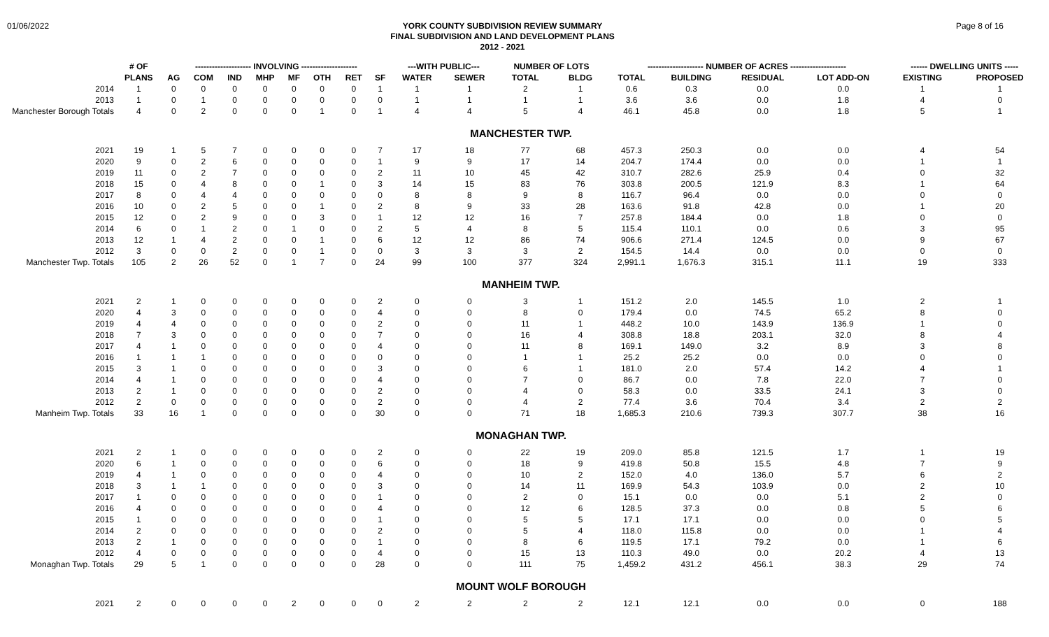01/06/2022
YORK COUNTY SUBDIVISION REVIEW SUMMARY
FINAL SUBDIVISION AND LAND DEVELOPMENT PLANS
2012 - 2021
Page 8 of 16
| | # OF | -------------------- INVOLVING -------------------- | | | | | | | | ---WITH PUBLIC--- | | NUMBER OF LOTS | | -------------------- NUMBER OF ACRES -------------------- | | | | ------ DWELLING UNITS ----- | |
| --- | --- | --- | --- | --- | --- | --- | --- | --- | --- | --- | --- | --- | --- | --- | --- | --- | --- | --- | --- |
| | PLANS | AG | COM | IND | MHP | MF | OTH | RET | SF | WATER | SEWER | TOTAL | BLDG | TOTAL | BUILDING | RESIDUAL | LOT ADD-ON | EXISTING | PROPOSED |
| 2014 | 1 | 0 | 0 | 0 | 0 | 0 | 0 | 0 | 1 | 1 | 1 | 2 | 1 | 0.6 | 0.3 | 0.0 | 0.0 | 1 | 1 |
| 2013 | 1 | 0 | 1 | 0 | 0 | 0 | 0 | 0 | 0 | 1 | 1 | 1 | 1 | 3.6 | 3.6 | 0.0 | 1.8 | 4 | 0 |
| Manchester Borough Totals | 4 | 0 | 2 | 0 | 0 | 0 | 1 | 0 | 1 | 4 | 4 | 5 | 4 | 46.1 | 45.8 | 0.0 | 1.8 | 5 | 1 |
| MANCHESTER TWP. | | | | | | | | | | | | | | | | | | | |
| 2021 | 19 | 1 | 5 | 7 | 0 | 0 | 0 | 0 | 7 | 17 | 18 | 77 | 68 | 457.3 | 250.3 | 0.0 | 0.0 | 4 | 54 |
| 2020 | 9 | 0 | 2 | 6 | 0 | 0 | 0 | 0 | 1 | 9 | 9 | 17 | 14 | 204.7 | 174.4 | 0.0 | 0.0 | 1 | 1 |
| 2019 | 11 | 0 | 2 | 7 | 0 | 0 | 0 | 0 | 2 | 11 | 10 | 45 | 42 | 310.7 | 282.6 | 25.9 | 0.4 | 0 | 32 |
| 2018 | 15 | 0 | 4 | 8 | 0 | 0 | 1 | 0 | 3 | 14 | 15 | 83 | 76 | 303.8 | 200.5 | 121.9 | 8.3 | 1 | 64 |
| 2017 | 8 | 0 | 4 | 4 | 0 | 0 | 0 | 0 | 0 | 8 | 8 | 9 | 8 | 116.7 | 96.4 | 0.0 | 0.0 | 0 | 0 |
| 2016 | 10 | 0 | 2 | 5 | 0 | 0 | 1 | 0 | 2 | 8 | 9 | 33 | 28 | 163.6 | 91.8 | 42.8 | 0.0 | 1 | 20 |
| 2015 | 12 | 0 | 2 | 9 | 0 | 0 | 3 | 0 | 1 | 12 | 12 | 16 | 7 | 257.8 | 184.4 | 0.0 | 1.8 | 0 | 0 |
| 2014 | 6 | 0 | 1 | 2 | 0 | 1 | 0 | 0 | 2 | 5 | 4 | 8 | 5 | 115.4 | 110.1 | 0.0 | 0.6 | 3 | 95 |
| 2013 | 12 | 1 | 4 | 2 | 0 | 0 | 1 | 0 | 6 | 12 | 12 | 86 | 74 | 906.6 | 271.4 | 124.5 | 0.0 | 9 | 67 |
| 2012 | 3 | 0 | 0 | 2 | 0 | 0 | 1 | 0 | 0 | 3 | 3 | 3 | 2 | 154.5 | 14.4 | 0.0 | 0.0 | 0 | 0 |
| Manchester Twp. Totals | 105 | 2 | 26 | 52 | 0 | 1 | 7 | 0 | 24 | 99 | 100 | 377 | 324 | 2,991.1 | 1,676.3 | 315.1 | 11.1 | 19 | 333 |
| MANHEIM TWP. | | | | | | | | | | | | | | | | | | | |
| 2021 | 2 | 1 | 0 | 0 | 0 | 0 | 0 | 0 | 2 | 0 | 0 | 3 | 1 | 151.2 | 2.0 | 145.5 | 1.0 | 2 | 1 |
| 2020 | 4 | 3 | 0 | 0 | 0 | 0 | 0 | 0 | 4 | 0 | 0 | 8 | 0 | 179.4 | 0.0 | 74.5 | 65.2 | 8 | 0 |
| 2019 | 4 | 4 | 0 | 0 | 0 | 0 | 0 | 0 | 2 | 0 | 0 | 11 | 1 | 448.2 | 10.0 | 143.9 | 136.9 | 1 | 0 |
| 2018 | 7 | 3 | 0 | 0 | 0 | 0 | 0 | 0 | 7 | 0 | 0 | 16 | 4 | 308.8 | 18.8 | 203.1 | 32.0 | 8 | 4 |
| 2017 | 4 | 1 | 0 | 0 | 0 | 0 | 0 | 0 | 4 | 0 | 0 | 11 | 8 | 169.1 | 149.0 | 3.2 | 8.9 | 3 | 8 |
| 2016 | 1 | 1 | 1 | 0 | 0 | 0 | 0 | 0 | 0 | 0 | 0 | 1 | 1 | 25.2 | 25.2 | 0.0 | 0.0 | 0 | 0 |
| 2015 | 3 | 1 | 0 | 0 | 0 | 0 | 0 | 0 | 3 | 0 | 0 | 6 | 1 | 181.0 | 2.0 | 57.4 | 14.2 | 4 | 1 |
| 2014 | 4 | 1 | 0 | 0 | 0 | 0 | 0 | 0 | 4 | 0 | 0 | 7 | 0 | 86.7 | 0.0 | 7.8 | 22.0 | 7 | 0 |
| 2013 | 2 | 1 | 0 | 0 | 0 | 0 | 0 | 0 | 2 | 0 | 0 | 4 | 0 | 58.3 | 0.0 | 33.5 | 24.1 | 3 | 0 |
| 2012 | 2 | 0 | 0 | 0 | 0 | 0 | 0 | 0 | 2 | 0 | 0 | 4 | 2 | 77.4 | 3.6 | 70.4 | 3.4 | 2 | 2 |
| Manheim Twp. Totals | 33 | 16 | 1 | 0 | 0 | 0 | 0 | 0 | 30 | 0 | 0 | 71 | 18 | 1,685.3 | 210.6 | 739.3 | 307.7 | 38 | 16 |
| MONAGHAN TWP. | | | | | | | | | | | | | | | | | | | |
| 2021 | 2 | 1 | 0 | 0 | 0 | 0 | 0 | 0 | 2 | 0 | 0 | 22 | 19 | 209.0 | 85.8 | 121.5 | 1.7 | 1 | 19 |
| 2020 | 6 | 1 | 0 | 0 | 0 | 0 | 0 | 0 | 6 | 0 | 0 | 18 | 9 | 419.8 | 50.8 | 15.5 | 4.8 | 7 | 9 |
| 2019 | 4 | 1 | 0 | 0 | 0 | 0 | 0 | 0 | 4 | 0 | 0 | 10 | 2 | 152.0 | 4.0 | 136.0 | 5.7 | 6 | 2 |
| 2018 | 3 | 1 | 1 | 0 | 0 | 0 | 0 | 0 | 3 | 0 | 0 | 14 | 11 | 169.9 | 54.3 | 103.9 | 0.0 | 2 | 10 |
| 2017 | 1 | 0 | 0 | 0 | 0 | 0 | 0 | 0 | 1 | 0 | 0 | 2 | 0 | 15.1 | 0.0 | 0.0 | 5.1 | 2 | 0 |
| 2016 | 4 | 0 | 0 | 0 | 0 | 0 | 0 | 0 | 4 | 0 | 0 | 12 | 6 | 128.5 | 37.3 | 0.0 | 0.8 | 5 | 6 |
| 2015 | 1 | 0 | 0 | 0 | 0 | 0 | 0 | 0 | 1 | 0 | 0 | 5 | 5 | 17.1 | 17.1 | 0.0 | 0.0 | 0 | 5 |
| 2014 | 2 | 0 | 0 | 0 | 0 | 0 | 0 | 0 | 2 | 0 | 0 | 5 | 4 | 118.0 | 115.8 | 0.0 | 0.0 | 1 | 4 |
| 2013 | 2 | 1 | 0 | 0 | 0 | 0 | 0 | 0 | 1 | 0 | 0 | 8 | 6 | 119.5 | 17.1 | 79.2 | 0.0 | 1 | 6 |
| 2012 | 4 | 0 | 0 | 0 | 0 | 0 | 0 | 0 | 4 | 0 | 0 | 15 | 13 | 110.3 | 49.0 | 0.0 | 20.2 | 4 | 13 |
| Monaghan Twp. Totals | 29 | 5 | 1 | 0 | 0 | 0 | 0 | 0 | 28 | 0 | 0 | 111 | 75 | 1,459.2 | 431.2 | 456.1 | 38.3 | 29 | 74 |
| MOUNT WOLF BOROUGH | | | | | | | | | | | | | | | | | | | |
| 2021 | 2 | 0 | 0 | 0 | 0 | 2 | 0 | 0 | 0 | 2 | 2 | 2 | 2 | 12.1 | 12.1 | 0.0 | 0.0 | 0 | 188 |